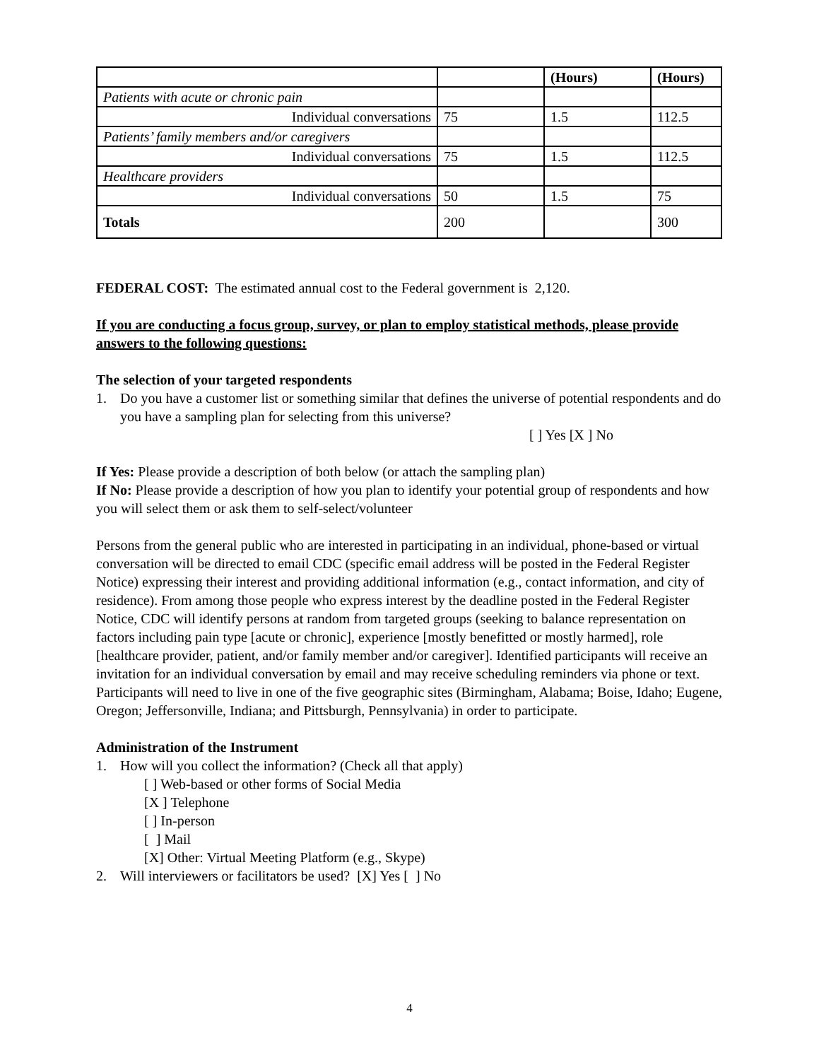| | | (Hours) | (Hours) |
| Patients with acute or chronic pain | | | |
| Individual conversations | 75 | 1.5 | 112.5 |
| Patients’ family members and/or caregivers | | | |
| Individual conversations | 75 | 1.5 | 112.5 |
| Healthcare providers | | | |
| Individual conversations | 50 | 1.5 | 75 |
| Totals | 200 | | 300 |
FEDERAL COST: The estimated annual cost to the Federal government is 2,120.
If you are conducting a focus group, survey, or plan to employ statistical methods, please provide answers to the following questions:
The selection of your targeted respondents
1. Do you have a customer list or something similar that defines the universe of potential respondents and do you have a sampling plan for selecting from this universe?
[ ] Yes [X ] No
If Yes: Please provide a description of both below (or attach the sampling plan)
If No: Please provide a description of how you plan to identify your potential group of respondents and how you will select them or ask them to self-select/volunteer
Persons from the general public who are interested in participating in an individual, phone-based or virtual conversation will be directed to email CDC (specific email address will be posted in the Federal Register Notice) expressing their interest and providing additional information (e.g., contact information, and city of residence). From among those people who express interest by the deadline posted in the Federal Register Notice, CDC will identify persons at random from targeted groups (seeking to balance representation on factors including pain type [acute or chronic], experience [mostly benefitted or mostly harmed], role [healthcare provider, patient, and/or family member and/or caregiver]. Identified participants will receive an invitation for an individual conversation by email and may receive scheduling reminders via phone or text. Participants will need to live in one of the five geographic sites (Birmingham, Alabama; Boise, Idaho; Eugene, Oregon; Jeffersonville, Indiana; and Pittsburgh, Pennsylvania) in order to participate.
Administration of the Instrument
1. How will you collect the information? (Check all that apply)
[ ] Web-based or other forms of Social Media
[X ] Telephone
[ ] In-person
[ ] Mail
[X] Other: Virtual Meeting Platform (e.g., Skype)
2. Will interviewers or facilitators be used? [X] Yes [ ] No
4